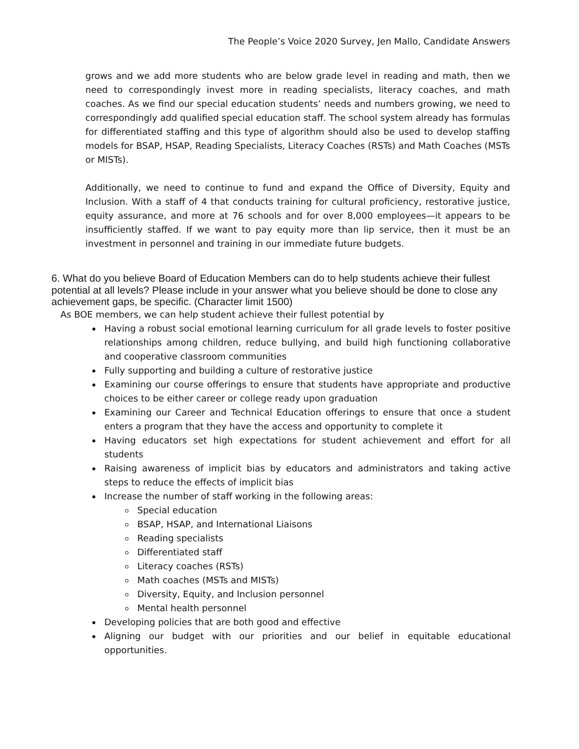The People’s Voice 2020 Survey, Jen Mallo, Candidate Answers
grows and we add more students who are below grade level in reading and math, then we need to correspondingly invest more in reading specialists, literacy coaches, and math coaches. As we find our special education students’ needs and numbers growing, we need to correspondingly add qualified special education staff. The school system already has formulas for differentiated staffing and this type of algorithm should also be used to develop staffing models for BSAP, HSAP, Reading Specialists, Literacy Coaches (RSTs) and Math Coaches (MSTs or MISTs).
Additionally, we need to continue to fund and expand the Office of Diversity, Equity and Inclusion. With a staff of 4 that conducts training for cultural proficiency, restorative justice, equity assurance, and more at 76 schools and for over 8,000 employees—it appears to be insufficiently staffed. If we want to pay equity more than lip service, then it must be an investment in personnel and training in our immediate future budgets.
6. What do you believe Board of Education Members can do to help students achieve their fullest potential at all levels? Please include in your answer what you believe should be done to close any achievement gaps, be specific. (Character limit 1500)
As BOE members, we can help student achieve their fullest potential by
Having a robust social emotional learning curriculum for all grade levels to foster positive relationships among children, reduce bullying, and build high functioning collaborative and cooperative classroom communities
Fully supporting and building a culture of restorative justice
Examining our course offerings to ensure that students have appropriate and productive choices to be either career or college ready upon graduation
Examining our Career and Technical Education offerings to ensure that once a student enters a program that they have the access and opportunity to complete it
Having educators set high expectations for student achievement and effort for all students
Raising awareness of implicit bias by educators and administrators and taking active steps to reduce the effects of implicit bias
Increase the number of staff working in the following areas:
Special education
BSAP, HSAP, and International Liaisons
Reading specialists
Differentiated staff
Literacy coaches (RSTs)
Math coaches (MSTs and MISTs)
Diversity, Equity, and Inclusion personnel
Mental health personnel
Developing policies that are both good and effective
Aligning our budget with our priorities and our belief in equitable educational opportunities.